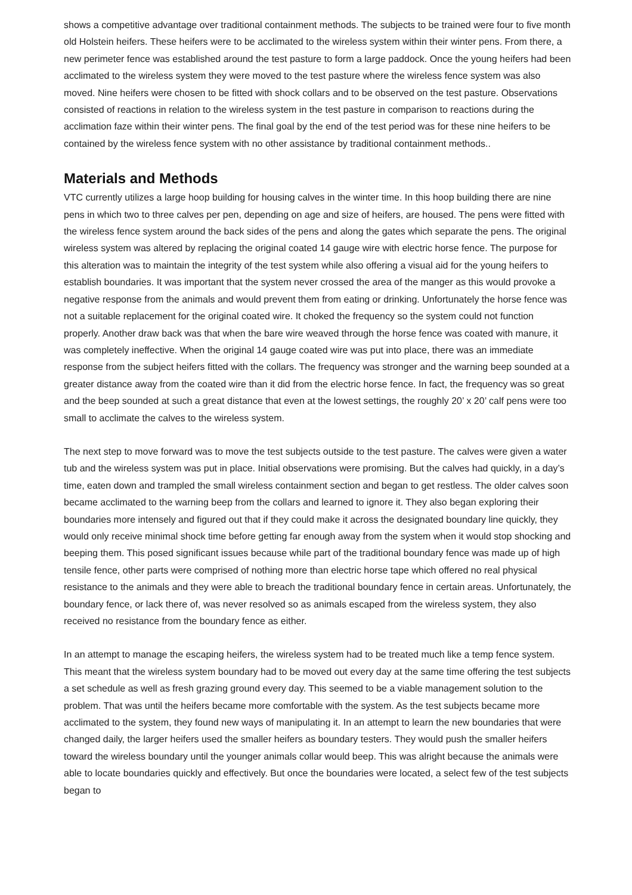shows a competitive advantage over traditional containment methods. The subjects to be trained were four to five month old Holstein heifers. These heifers were to be acclimated to the wireless system within their winter pens. From there, a new perimeter fence was established around the test pasture to form a large paddock. Once the young heifers had been acclimated to the wireless system they were moved to the test pasture where the wireless fence system was also moved. Nine heifers were chosen to be fitted with shock collars and to be observed on the test pasture. Observations consisted of reactions in relation to the wireless system in the test pasture in comparison to reactions during the acclimation faze within their winter pens. The final goal by the end of the test period was for these nine heifers to be contained by the wireless fence system with no other assistance by traditional containment methods..
Materials and Methods
VTC currently utilizes a large hoop building for housing calves in the winter time. In this hoop building there are nine pens in which two to three calves per pen, depending on age and size of heifers, are housed. The pens were fitted with the wireless fence system around the back sides of the pens and along the gates which separate the pens. The original wireless system was altered by replacing the original coated 14 gauge wire with electric horse fence. The purpose for this alteration was to maintain the integrity of the test system while also offering a visual aid for the young heifers to establish boundaries. It was important that the system never crossed the area of the manger as this would provoke a negative response from the animals and would prevent them from eating or drinking. Unfortunately the horse fence was not a suitable replacement for the original coated wire. It choked the frequency so the system could not function properly. Another draw back was that when the bare wire weaved through the horse fence was coated with manure, it was completely ineffective. When the original 14 gauge coated wire was put into place, there was an immediate response from the subject heifers fitted with the collars. The frequency was stronger and the warning beep sounded at a greater distance away from the coated wire than it did from the electric horse fence. In fact, the frequency was so great and the beep sounded at such a great distance that even at the lowest settings, the roughly 20’ x 20’ calf pens were too small to acclimate the calves to the wireless system.
The next step to move forward was to move the test subjects outside to the test pasture. The calves were given a water tub and the wireless system was put in place. Initial observations were promising. But the calves had quickly, in a day’s time, eaten down and trampled the small wireless containment section and began to get restless. The older calves soon became acclimated to the warning beep from the collars and learned to ignore it. They also began exploring their boundaries more intensely and figured out that if they could make it across the designated boundary line quickly, they would only receive minimal shock time before getting far enough away from the system when it would stop shocking and beeping them. This posed significant issues because while part of the traditional boundary fence was made up of high tensile fence, other parts were comprised of nothing more than electric horse tape which offered no real physical resistance to the animals and they were able to breach the traditional boundary fence in certain areas. Unfortunately, the boundary fence, or lack there of, was never resolved so as animals escaped from the wireless system, they also received no resistance from the boundary fence as either.
In an attempt to manage the escaping heifers, the wireless system had to be treated much like a temp fence system. This meant that the wireless system boundary had to be moved out every day at the same time offering the test subjects a set schedule as well as fresh grazing ground every day. This seemed to be a viable management solution to the problem. That was until the heifers became more comfortable with the system. As the test subjects became more acclimated to the system, they found new ways of manipulating it. In an attempt to learn the new boundaries that were changed daily, the larger heifers used the smaller heifers as boundary testers. They would push the smaller heifers toward the wireless boundary until the younger animals collar would beep. This was alright because the animals were able to locate boundaries quickly and effectively. But once the boundaries were located, a select few of the test subjects began to